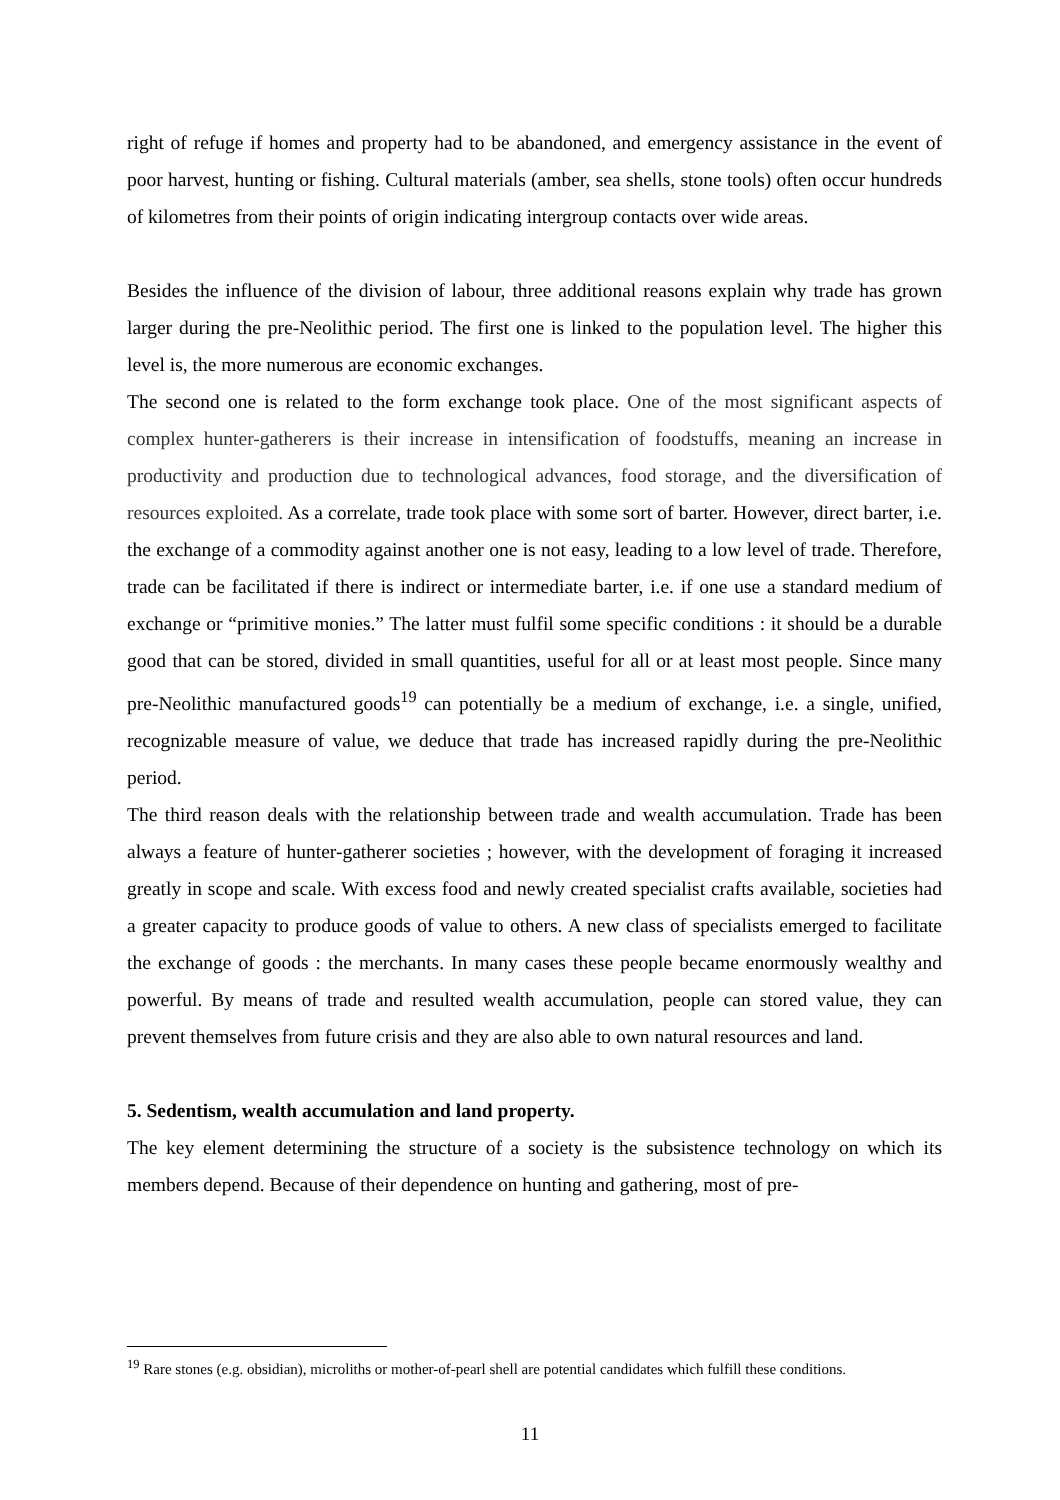right of refuge if homes and property had to be abandoned, and emergency assistance in the event of poor harvest, hunting or fishing. Cultural materials (amber, sea shells, stone tools) often occur hundreds of kilometres from their points of origin indicating intergroup contacts over wide areas.
Besides the influence of the division of labour, three additional reasons explain why trade has grown larger during the pre-Neolithic period. The first one is linked to the population level. The higher this level is, the more numerous are economic exchanges.
The second one is related to the form exchange took place. One of the most significant aspects of complex hunter-gatherers is their increase in intensification of foodstuffs, meaning an increase in productivity and production due to technological advances, food storage, and the diversification of resources exploited. As a correlate, trade took place with some sort of barter. However, direct barter, i.e. the exchange of a commodity against another one is not easy, leading to a low level of trade. Therefore, trade can be facilitated if there is indirect or intermediate barter, i.e. if one use a standard medium of exchange or “primitive monies.” The latter must fulfil some specific conditions : it should be a durable good that can be stored, divided in small quantities, useful for all or at least most people. Since many pre-Neolithic manufactured goods<sup>19</sup> can potentially be a medium of exchange, i.e. a single, unified, recognizable measure of value, we deduce that trade has increased rapidly during the pre-Neolithic period.
The third reason deals with the relationship between trade and wealth accumulation. Trade has been always a feature of hunter-gatherer societies ; however, with the development of foraging it increased greatly in scope and scale. With excess food and newly created specialist crafts available, societies had a greater capacity to produce goods of value to others. A new class of specialists emerged to facilitate the exchange of goods : the merchants. In many cases these people became enormously wealthy and powerful. By means of trade and resulted wealth accumulation, people can stored value, they can prevent themselves from future crisis and they are also able to own natural resources and land.
5. Sedentism, wealth accumulation and land property.
The key element determining the structure of a society is the subsistence technology on which its members depend. Because of their dependence on hunting and gathering, most of pre-
<sup>19</sup> Rare stones (e.g. obsidian), microliths or mother-of-pearl shell are potential candidates which fulfill these conditions.
11